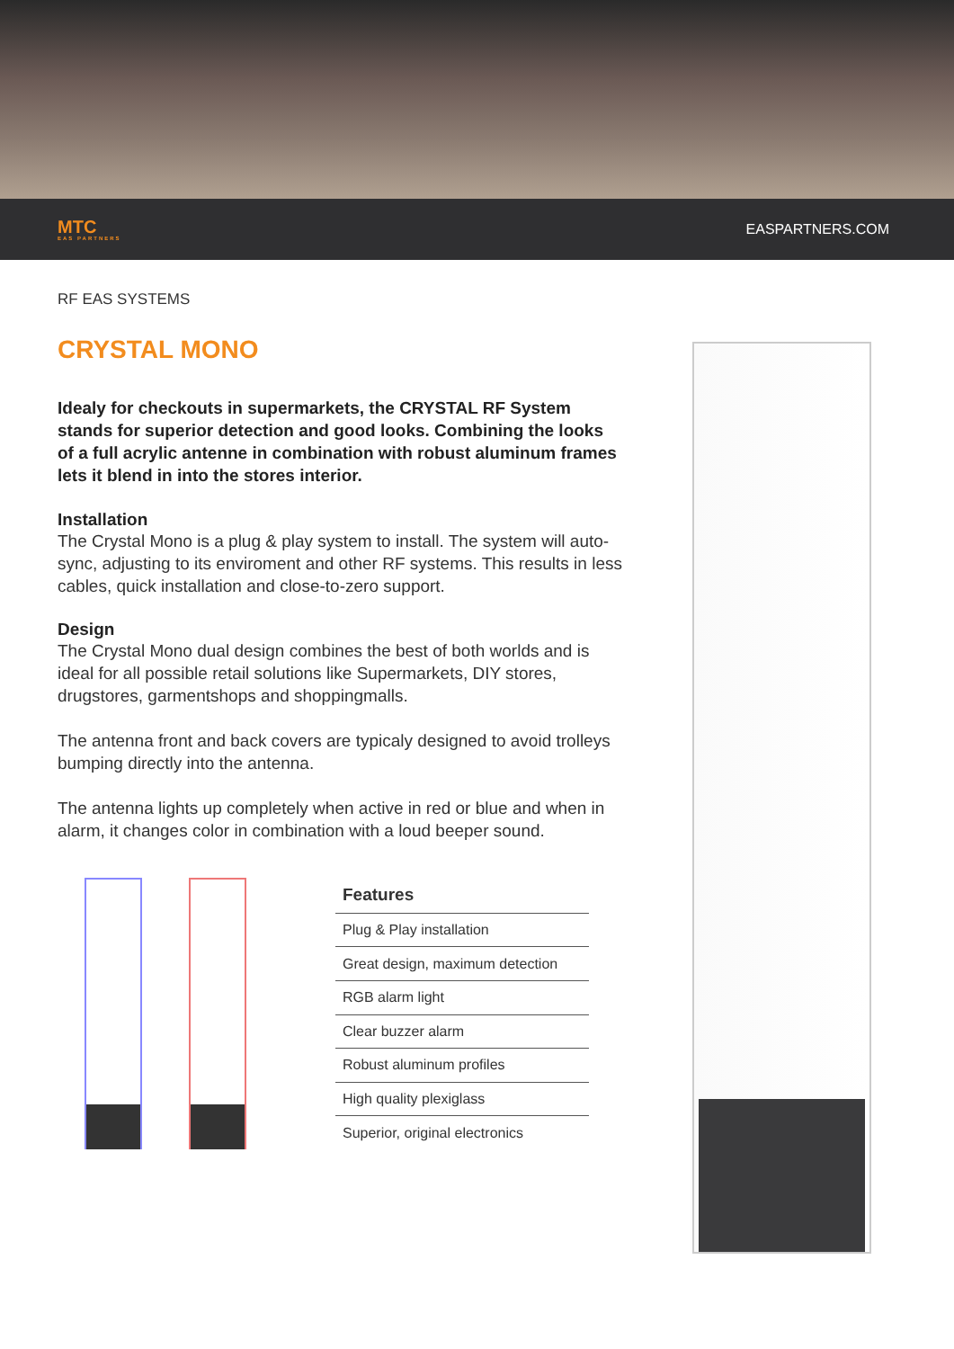MTC
EAS PARTNERS
EASPARTNERS.COM
RF EAS SYSTEMS
CRYSTAL MONO
Idealy for checkouts in supermarkets, the CRYSTAL RF System stands for superior detection and good looks. Combining the looks of a full acrylic antenne in combination with robust aluminum frames lets it blend in into the stores interior.
Installation
The Crystal Mono is a plug & play system to install. The system will auto-sync, adjusting to its enviroment and other RF systems. This results in less cables, quick installation and close-to-zero support.
Design
The Crystal Mono dual design combines the best of both worlds and is ideal for all possible retail solutions like Supermarkets, DIY stores, drugstores, garmentshops and shoppingmalls.
The antenna front and back covers are typicaly designed to avoid trolleys bumping directly into the antenna.
The antenna lights up completely when active in red or blue and when in alarm, it changes color in combination with a loud beeper sound.
| Features |
| --- |
| Plug & Play installation |
| Great design, maximum detection |
| RGB alarm light |
| Clear buzzer alarm |
| Robust aluminum profiles |
| High quality plexiglass |
| Superior, original electronics |